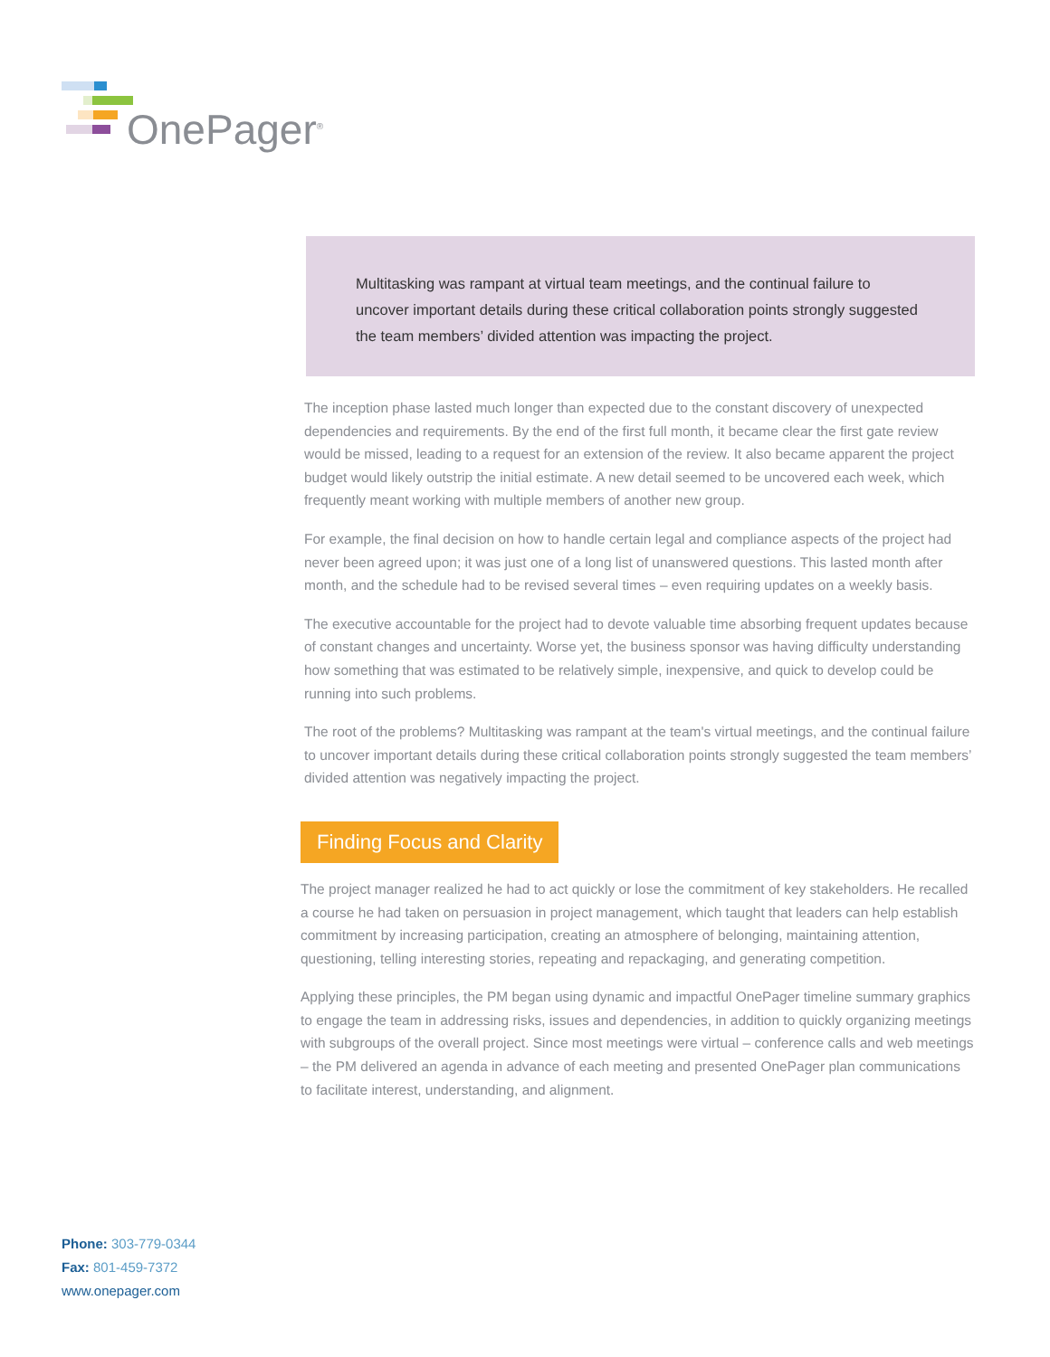OnePager<sup>®</sup>
Multitasking was rampant at virtual team meetings, and the continual failure to uncover important details during these critical collaboration points strongly suggested the team members’ divided attention was impacting the project.
The inception phase lasted much longer than expected due to the constant discovery of unexpected dependencies and requirements. By the end of the first full month, it became clear the first gate review would be missed, leading to a request for an extension of the review. It also became apparent the project budget would likely outstrip the initial estimate. A new detail seemed to be uncovered each week, which frequently meant working with multiple members of another new group.
For example, the final decision on how to handle certain legal and compliance aspects of the project had never been agreed upon; it was just one of a long list of unanswered questions. This lasted month after month, and the schedule had to be revised several times – even requiring updates on a weekly basis.
The executive accountable for the project had to devote valuable time absorbing frequent updates because of constant changes and uncertainty. Worse yet, the business sponsor was having difficulty understanding how something that was estimated to be relatively simple, inexpensive, and quick to develop could be running into such problems.
The root of the problems? Multitasking was rampant at the team's virtual meetings, and the continual failure to uncover important details during these critical collaboration points strongly suggested the team members’ divided attention was negatively impacting the project.
Finding Focus and Clarity
The project manager realized he had to act quickly or lose the commitment of key stakeholders. He recalled a course he had taken on persuasion in project management, which taught that leaders can help establish commitment by increasing participation, creating an atmosphere of belonging, maintaining attention, questioning, telling interesting stories, repeating and repackaging, and generating competition.
Applying these principles, the PM began using dynamic and impactful OnePager timeline summary graphics to engage the team in addressing risks, issues and dependencies, in addition to quickly organizing meetings with subgroups of the overall project. Since most meetings were virtual – conference calls and web meetings – the PM delivered an agenda in advance of each meeting and presented OnePager plan communications to facilitate interest, understanding, and alignment.
Phone: 303-779-0344
Fax: 801-459-7372
www.onepager.com